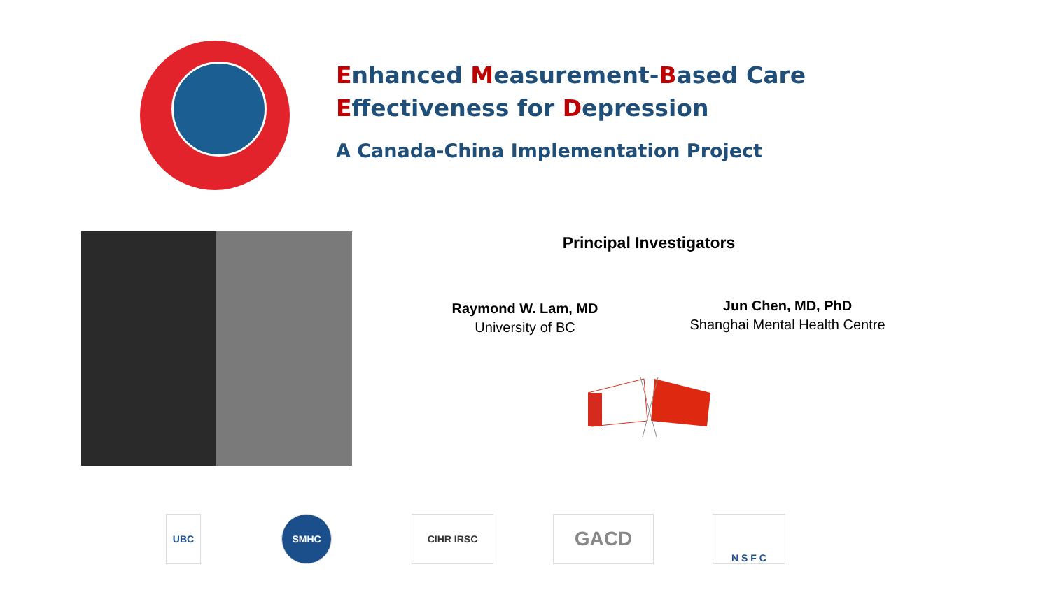Enhanced Measurement-Based Care
Effectiveness for Depression
A Canada-China Implementation Project
Principal Investigators
Raymond W. Lam, MD
University of BC
Jun Chen, MD, PhD
Shanghai Mental Health Centre
UBC SMHC CIHR IRSC GACD N S F C